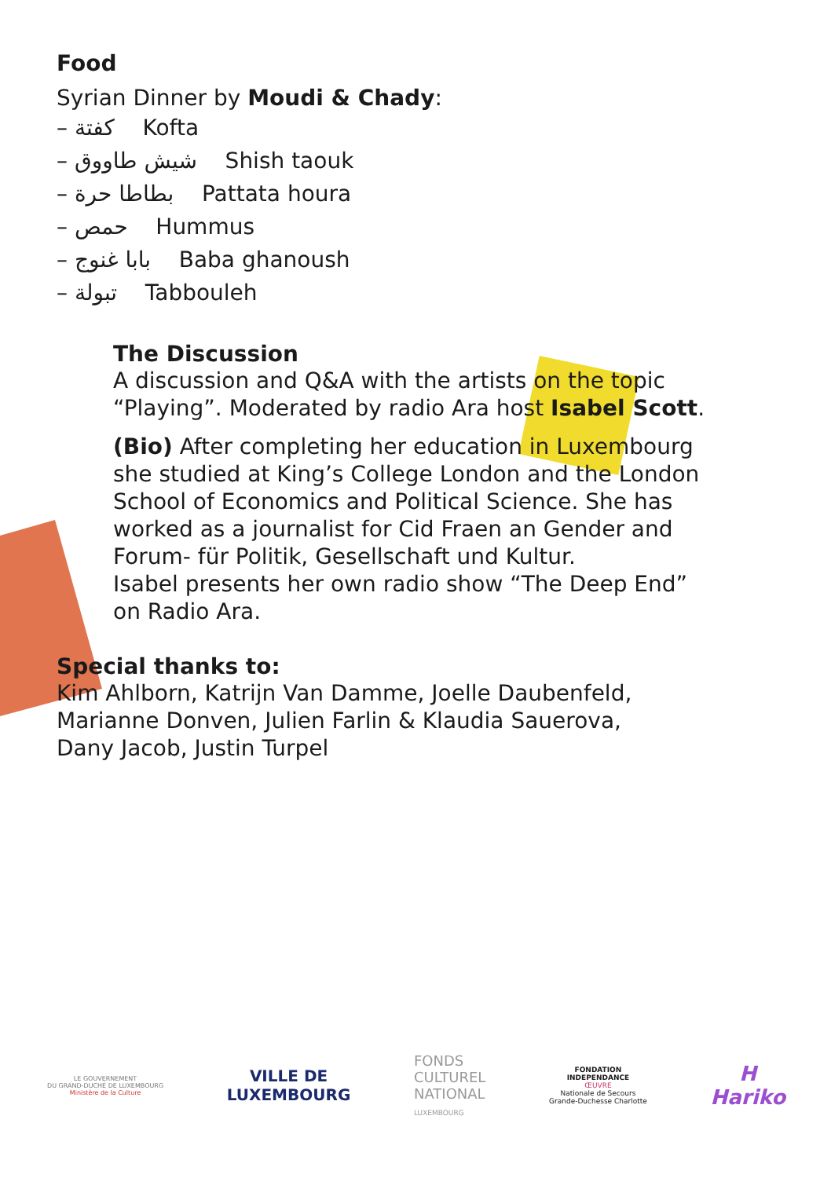Food
Syrian Dinner by Moudi & Chady:
– كفتة Kofta
– شيش طاووق Shish taouk
– بطاطا حرة Pattata houra
– حمص Hummus
– بابا غنوج Baba ghanoush
– تبولة Tabbouleh
The Discussion
A discussion and Q&A with the artists on the topic “Playing”. Moderated by radio Ara host Isabel Scott.
(Bio) After completing her education in Luxembourg she studied at King’s College London and the London School of Economics and Political Science. She has worked as a journalist for Cid Fraen an Gender and Forum- für Politik, Gesellschaft und Kultur.
Isabel presents her own radio show “The Deep End” on Radio Ara.
Special thanks to:
Kim Ahlborn, Katrijn Van Damme, Joelle Daubenfeld,
Marianne Donven, Julien Farlin & Klaudia Sauerova,
Dany Jacob, Justin Turpel
LE GOUVERNEMENT
DU GRAND-DUCHÉ DE LUXEMBOURG
Ministère de la Culture
VILLE DE
LUXEMBOURG
FONDS
CULTUREL
NATIONAL
LUXEMBOURG
FONDATION
INDEPENDANCE
ŒUVRE
Nationale de Secours
Grande-Duchesse Charlotte
H
Hariko